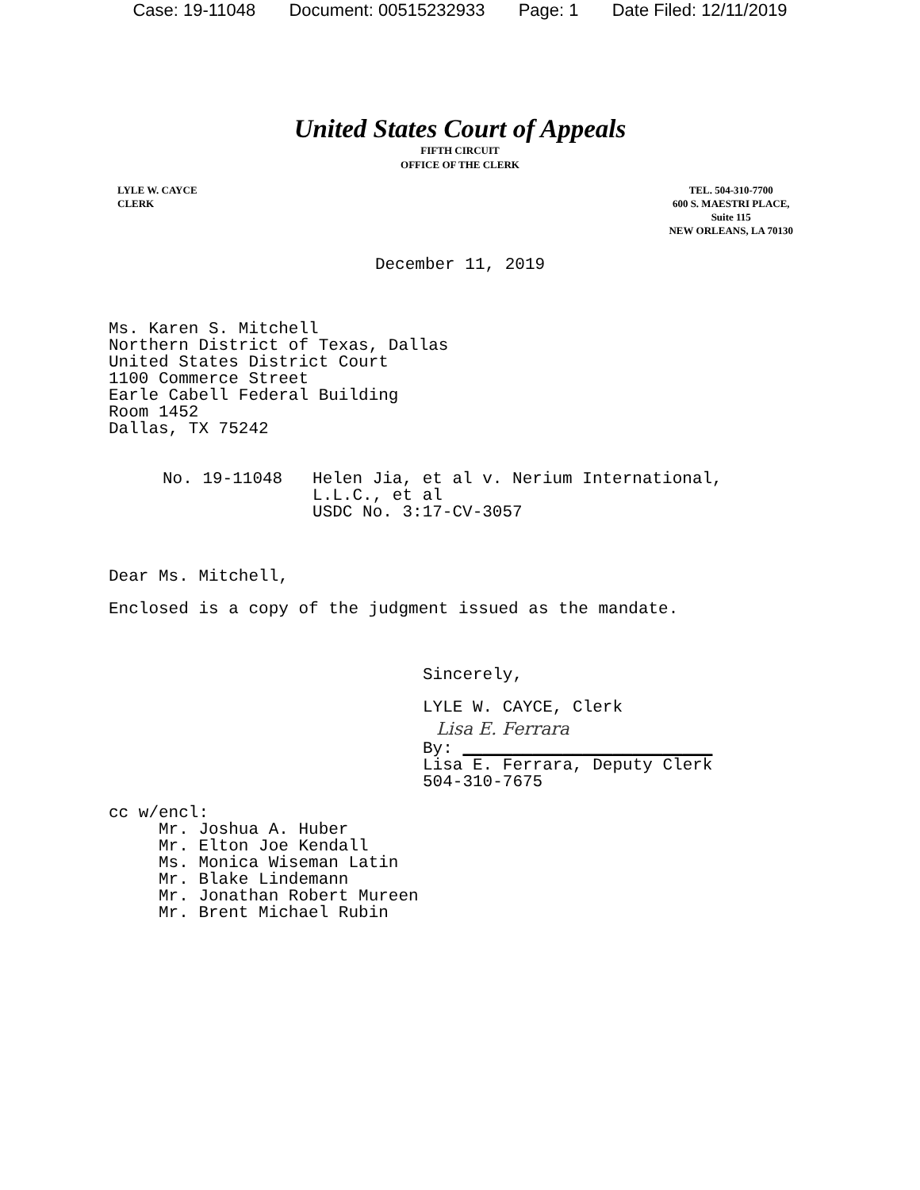Case: 19-11048 Document: 00515232933 Page: 1 Date Filed: 12/11/2019
United States Court of Appeals
FIFTH CIRCUIT
OFFICE OF THE CLERK
LYLE W. CAYCE
CLERK
TEL. 504-310-7700
600 S. MAESTRI PLACE,
Suite 115
NEW ORLEANS, LA 70130
December 11, 2019
Ms. Karen S. Mitchell Northern District of Texas, Dallas United States District Court 1100 Commerce Street Earle Cabell Federal Building Room 1452 Dallas, TX 75242
No. 19-11048 Helen Jia, et al v. Nerium International, L.L.C., et al USDC No. 3:17-CV-3057
Dear Ms. Mitchell,
Enclosed is a copy of the judgment issued as the mandate.
Sincerely,
LYLE W. CAYCE, Clerk
Lisa E. Ferrara
By: _________________________ Lisa E. Ferrara, Deputy Clerk 504-310-7675
cc w/encl: Mr. Joshua A. Huber Mr. Elton Joe Kendall Ms. Monica Wiseman Latin Mr. Blake Lindemann Mr. Jonathan Robert Mureen Mr. Brent Michael Rubin